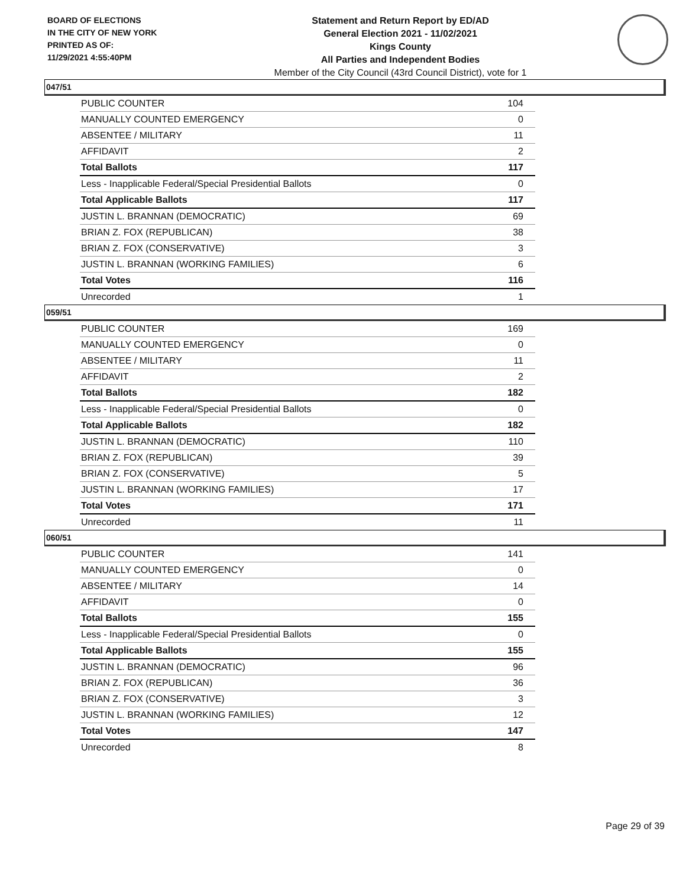BOARD OF ELECTIONS
IN THE CITY OF NEW YORK
PRINTED AS OF:
11/29/2021 4:55:40PM
Statement and Return Report by ED/AD
General Election 2021 - 11/02/2021
Kings County
All Parties and Independent Bodies
Member of the City Council (43rd Council District), vote for 1
047/51
| PUBLIC COUNTER | 104 |
| MANUALLY COUNTED EMERGENCY | 0 |
| ABSENTEE / MILITARY | 11 |
| AFFIDAVIT | 2 |
| Total Ballots | 117 |
| Less - Inapplicable Federal/Special Presidential Ballots | 0 |
| Total Applicable Ballots | 117 |
| JUSTIN L. BRANNAN (DEMOCRATIC) | 69 |
| BRIAN Z. FOX (REPUBLICAN) | 38 |
| BRIAN Z. FOX (CONSERVATIVE) | 3 |
| JUSTIN L. BRANNAN (WORKING FAMILIES) | 6 |
| Total Votes | 116 |
| Unrecorded | 1 |
059/51
| PUBLIC COUNTER | 169 |
| MANUALLY COUNTED EMERGENCY | 0 |
| ABSENTEE / MILITARY | 11 |
| AFFIDAVIT | 2 |
| Total Ballots | 182 |
| Less - Inapplicable Federal/Special Presidential Ballots | 0 |
| Total Applicable Ballots | 182 |
| JUSTIN L. BRANNAN (DEMOCRATIC) | 110 |
| BRIAN Z. FOX (REPUBLICAN) | 39 |
| BRIAN Z. FOX (CONSERVATIVE) | 5 |
| JUSTIN L. BRANNAN (WORKING FAMILIES) | 17 |
| Total Votes | 171 |
| Unrecorded | 11 |
060/51
| PUBLIC COUNTER | 141 |
| MANUALLY COUNTED EMERGENCY | 0 |
| ABSENTEE / MILITARY | 14 |
| AFFIDAVIT | 0 |
| Total Ballots | 155 |
| Less - Inapplicable Federal/Special Presidential Ballots | 0 |
| Total Applicable Ballots | 155 |
| JUSTIN L. BRANNAN (DEMOCRATIC) | 96 |
| BRIAN Z. FOX (REPUBLICAN) | 36 |
| BRIAN Z. FOX (CONSERVATIVE) | 3 |
| JUSTIN L. BRANNAN (WORKING FAMILIES) | 12 |
| Total Votes | 147 |
| Unrecorded | 8 |
Page 29 of 39